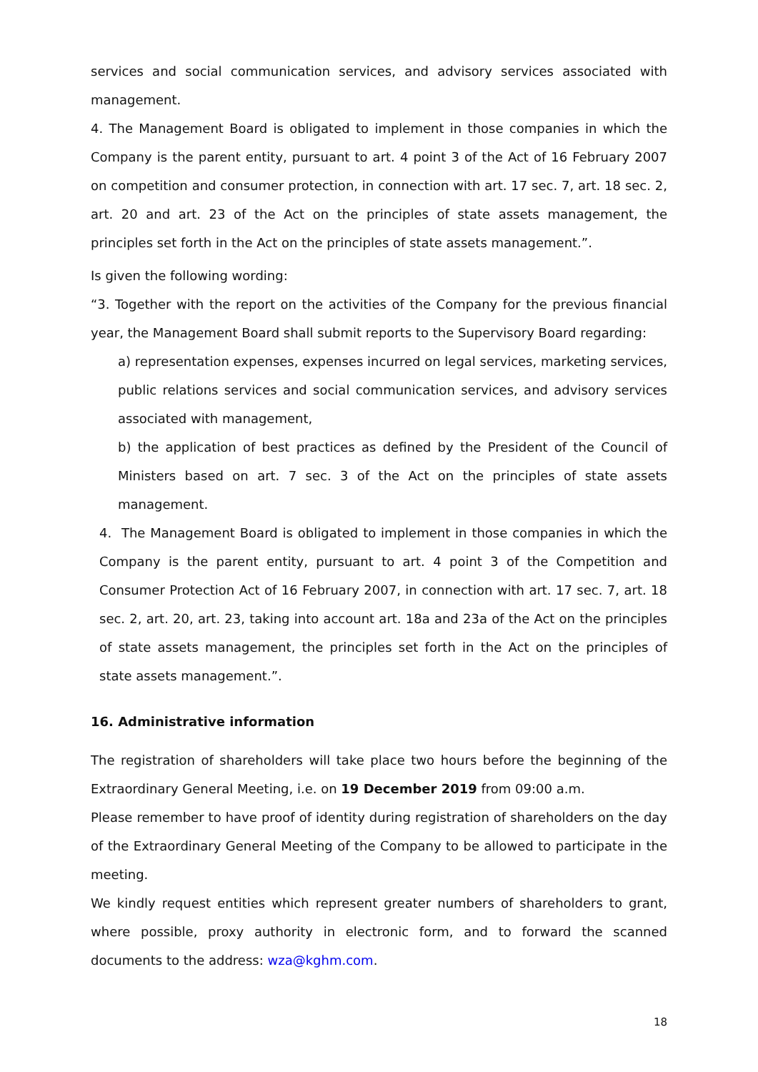services and social communication services, and advisory services associated with management.
4. The Management Board is obligated to implement in those companies in which the Company is the parent entity, pursuant to art. 4 point 3 of the Act of 16 February 2007 on competition and consumer protection, in connection with art. 17 sec. 7, art. 18 sec. 2, art. 20 and art. 23 of the Act on the principles of state assets management, the principles set forth in the Act on the principles of state assets management.”.
Is given the following wording:
“3. Together with the report on the activities of the Company for the previous financial year, the Management Board shall submit reports to the Supervisory Board regarding:
a) representation expenses, expenses incurred on legal services, marketing services, public relations services and social communication services, and advisory services associated with management,
b) the application of best practices as defined by the President of the Council of Ministers based on art. 7 sec. 3 of the Act on the principles of state assets management.
4. The Management Board is obligated to implement in those companies in which the Company is the parent entity, pursuant to art. 4 point 3 of the Competition and Consumer Protection Act of 16 February 2007, in connection with art. 17 sec. 7, art. 18 sec. 2, art. 20, art. 23, taking into account art. 18a and 23a of the Act on the principles of state assets management, the principles set forth in the Act on the principles of state assets management.”.
16. Administrative information
The registration of shareholders will take place two hours before the beginning of the Extraordinary General Meeting, i.e. on 19 December 2019 from 09:00 a.m.
Please remember to have proof of identity during registration of shareholders on the day of the Extraordinary General Meeting of the Company to be allowed to participate in the meeting.
We kindly request entities which represent greater numbers of shareholders to grant, where possible, proxy authority in electronic form, and to forward the scanned documents to the address: wza@kghm.com.
18